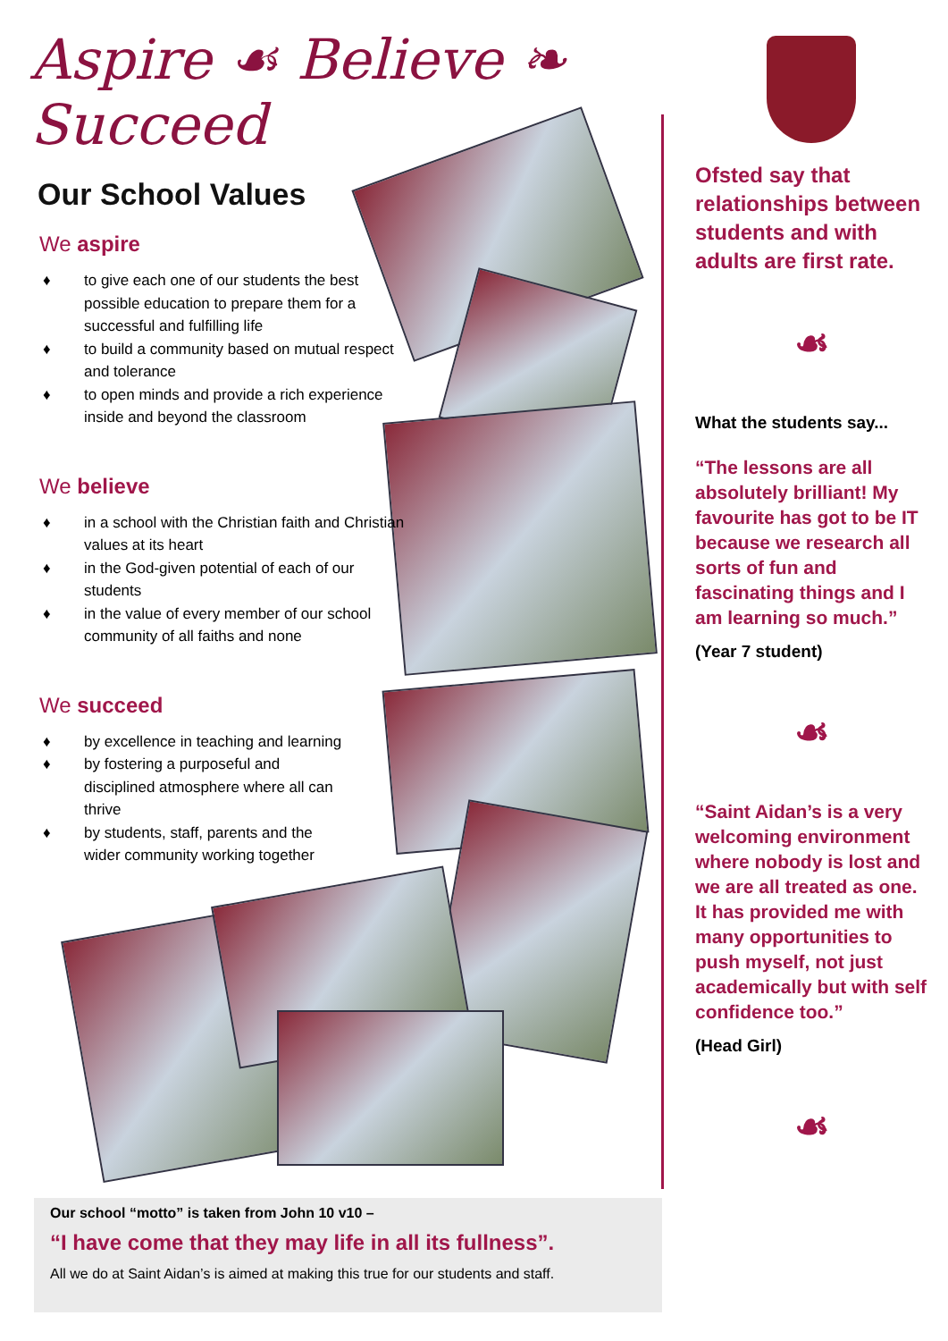Aspire ☙ Believe ❧ Succeed
Our School Values
We aspire
♦ to give each one of our students the best possible education to prepare them for a successful and fulfilling life
♦ to build a community based on mutual respect and tolerance
♦ to open minds and provide a rich experience inside and beyond the classroom
We believe
♦ in a school with the Christian faith and Christian values at its heart
♦ in the God-given potential of each of our students
♦ in the value of every member of our school community of all faiths and none
We succeed
♦ by excellence in teaching and learning
♦ by fostering a purposeful and disciplined atmosphere where all can thrive
♦ by students, staff, parents and the wider community working together
Our school “motto” is taken from John 10 v10 –
“I have come that they may life in all its fullness”.
All we do at Saint Aidan’s is aimed at making this true for our students and staff.
Ofsted say that relationships between students and with adults are first rate.
☙
What the students say...
“The lessons are all absolutely brilliant! My favourite has got to be IT because we research all sorts of fun and fascinating things and I am learning so much.”
(Year 7 student)
☙
“Saint Aidan’s is a very welcoming environment where nobody is lost and we are all treated as one. It has provided me with many opportunities to push myself, not just academically but with self confidence too.”
(Head Girl)
☙